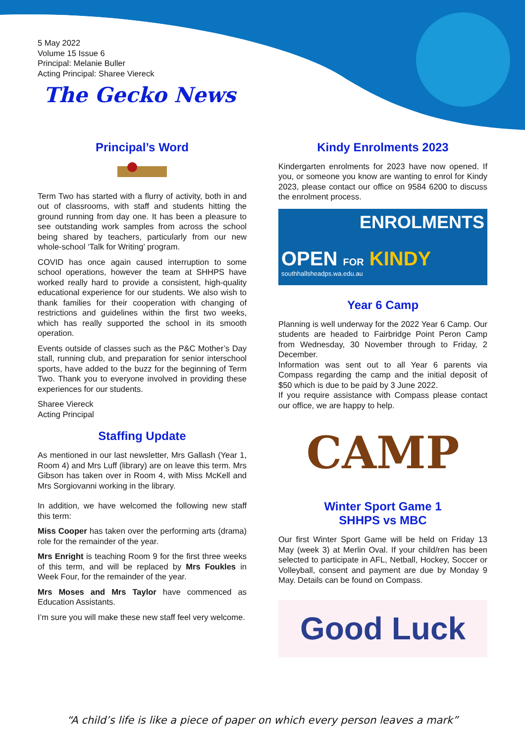5 May 2022
Volume 15 Issue 6
Principal: Melanie Buller
Acting Principal: Sharee Viereck
The Gecko News
Principal’s Word
Term Two has started with a flurry of activity, both in and out of classrooms, with staff and students hitting the ground running from day one. It has been a pleasure to see outstanding work samples from across the school being shared by teachers, particularly from our new whole-school ‘Talk for Writing’ program.
COVID has once again caused interruption to some school operations, however the team at SHHPS have worked really hard to provide a consistent, high-quality educational experience for our students. We also wish to thank families for their cooperation with changing of restrictions and guidelines within the first two weeks, which has really supported the school in its smooth operation.
Events outside of classes such as the P&C Mother’s Day stall, running club, and preparation for senior interschool sports, have added to the buzz for the beginning of Term Two. Thank you to everyone involved in providing these experiences for our students.
Sharee Viereck
Acting Principal
Staffing Update
As mentioned in our last newsletter, Mrs Gallash (Year 1, Room 4) and Mrs Luff (library) are on leave this term. Mrs Gibson has taken over in Room 4, with Miss McKell and Mrs Sorgiovanni working in the library.
In addition, we have welcomed the following new staff this term:
Miss Cooper has taken over the performing arts (drama) role for the remainder of the year.
Mrs Enright is teaching Room 9 for the first three weeks of this term, and will be replaced by Mrs Foukles in Week Four, for the remainder of the year.
Mrs Moses and Mrs Taylor have commenced as Education Assistants.
I’m sure you will make these new staff feel very welcome.
Kindy Enrolments 2023
Kindergarten enrolments for 2023 have now opened. If you, or someone you know are wanting to enrol for Kindy 2023, please contact our office on 9584 6200 to discuss the enrolment process.
ENROLMENTS
OPEN FOR KINDY
southhallsheadps.wa.edu.au
Year 6 Camp
Planning is well underway for the 2022 Year 6 Camp. Our students are headed to Fairbridge Point Peron Camp from Wednesday, 30 November through to Friday, 2 December.
Information was sent out to all Year 6 parents via Compass regarding the camp and the initial deposit of $50 which is due to be paid by 3 June 2022.
If you require assistance with Compass please contact our office, we are happy to help.
CAMP
Winter Sport Game 1
SHHPS vs MBC
Our first Winter Sport Game will be held on Friday 13 May (week 3) at Merlin Oval. If your child/ren has been selected to participate in AFL, Netball, Hockey, Soccer or Volleyball, consent and payment are due by Monday 9 May. Details can be found on Compass.
Good Luck
“A child’s life is like a piece of paper on which every person leaves a mark”